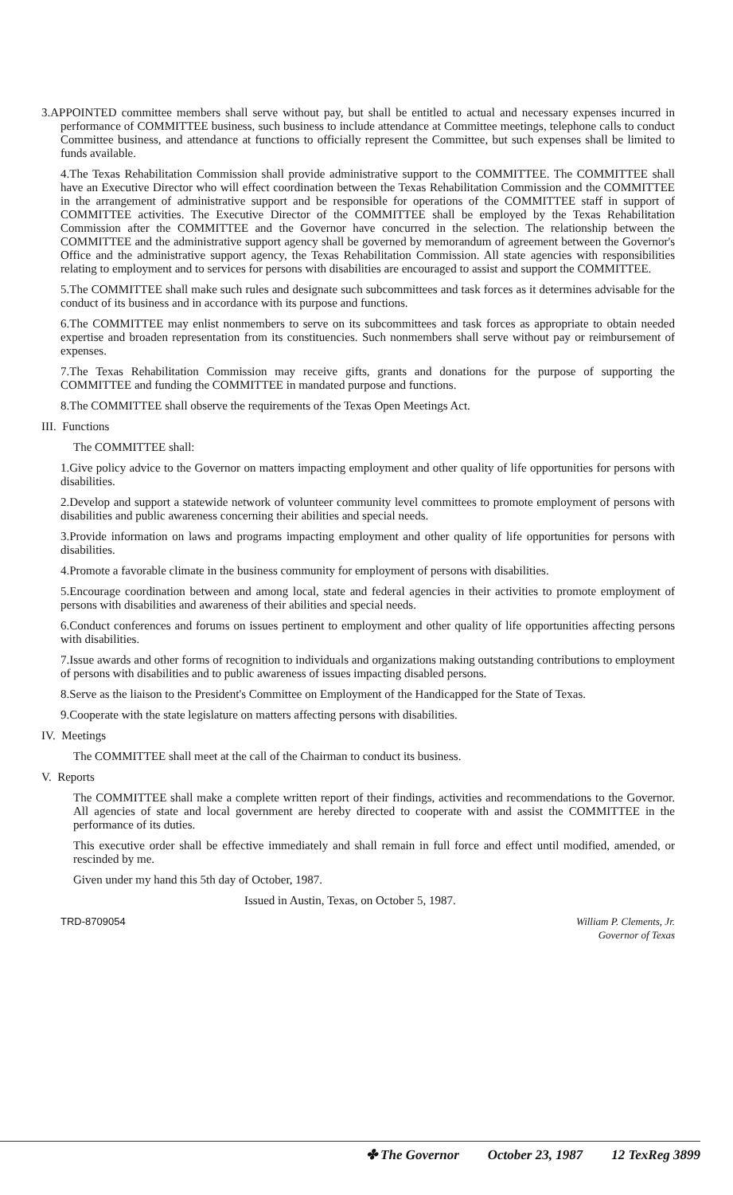3.APPOINTED committee members shall serve without pay, but shall be entitled to actual and necessary expenses incurred in performance of COMMITTEE business, such business to include attendance at Committee meetings, telephone calls to conduct Committee business, and attendance at functions to officially represent the Committee, but such expenses shall be limited to funds available.
4.The Texas Rehabilitation Commission shall provide administrative support to the COMMITTEE. The COMMITTEE shall have an Executive Director who will effect coordination between the Texas Rehabilitation Commission and the COMMITTEE in the arrangement of administrative support and be responsible for operations of the COMMITTEE staff in support of COMMITTEE activities. The Executive Director of the COMMITTEE shall be employed by the Texas Rehabilitation Commission after the COMMITTEE and the Governor have concurred in the selection. The relationship between the COMMITTEE and the administrative support agency shall be governed by memorandum of agreement between the Governor's Office and the administrative support agency, the Texas Rehabilitation Commission. All state agencies with responsibilities relating to employment and to services for persons with disabilities are encouraged to assist and support the COMMITTEE.
5.The COMMITTEE shall make such rules and designate such subcommittees and task forces as it determines advisable for the conduct of its business and in accordance with its purpose and functions.
6.The COMMITTEE may enlist nonmembers to serve on its subcommittees and task forces as appropriate to obtain needed expertise and broaden representation from its constituencies. Such nonmembers shall serve without pay or reimbursement of expenses.
7.The Texas Rehabilitation Commission may receive gifts, grants and donations for the purpose of supporting the COMMITTEE and funding the COMMITTEE in mandated purpose and functions.
8.The COMMITTEE shall observe the requirements of the Texas Open Meetings Act.
III. Functions
The COMMITTEE shall:
1.Give policy advice to the Governor on matters impacting employment and other quality of life opportunities for persons with disabilities.
2.Develop and support a statewide network of volunteer community level committees to promote employment of persons with disabilities and public awareness concerning their abilities and special needs.
3.Provide information on laws and programs impacting employment and other quality of life opportunities for persons with disabilities.
4.Promote a favorable climate in the business community for employment of persons with disabilities.
5.Encourage coordination between and among local, state and federal agencies in their activities to promote employment of persons with disabilities and awareness of their abilities and special needs.
6.Conduct conferences and forums on issues pertinent to employment and other quality of life opportunities affecting persons with disabilities.
7.Issue awards and other forms of recognition to individuals and organizations making outstanding contributions to employment of persons with disabilities and to public awareness of issues impacting disabled persons.
8.Serve as the liaison to the President's Committee on Employment of the Handicapped for the State of Texas.
9.Cooperate with the state legislature on matters affecting persons with disabilities.
IV. Meetings
The COMMITTEE shall meet at the call of the Chairman to conduct its business.
V. Reports
The COMMITTEE shall make a complete written report of their findings, activities and recommendations to the Governor. All agencies of state and local government are hereby directed to cooperate with and assist the COMMITTEE in the performance of its duties.
This executive order shall be effective immediately and shall remain in full force and effect until modified, amended, or rescinded by me.
Given under my hand this 5th day of October, 1987.
Issued in Austin, Texas, on October 5, 1987.
TRD-8709054 William P. Clements, Jr.
Governor of Texas
✤ The Governor October 23, 1987 12 TexReg 3899